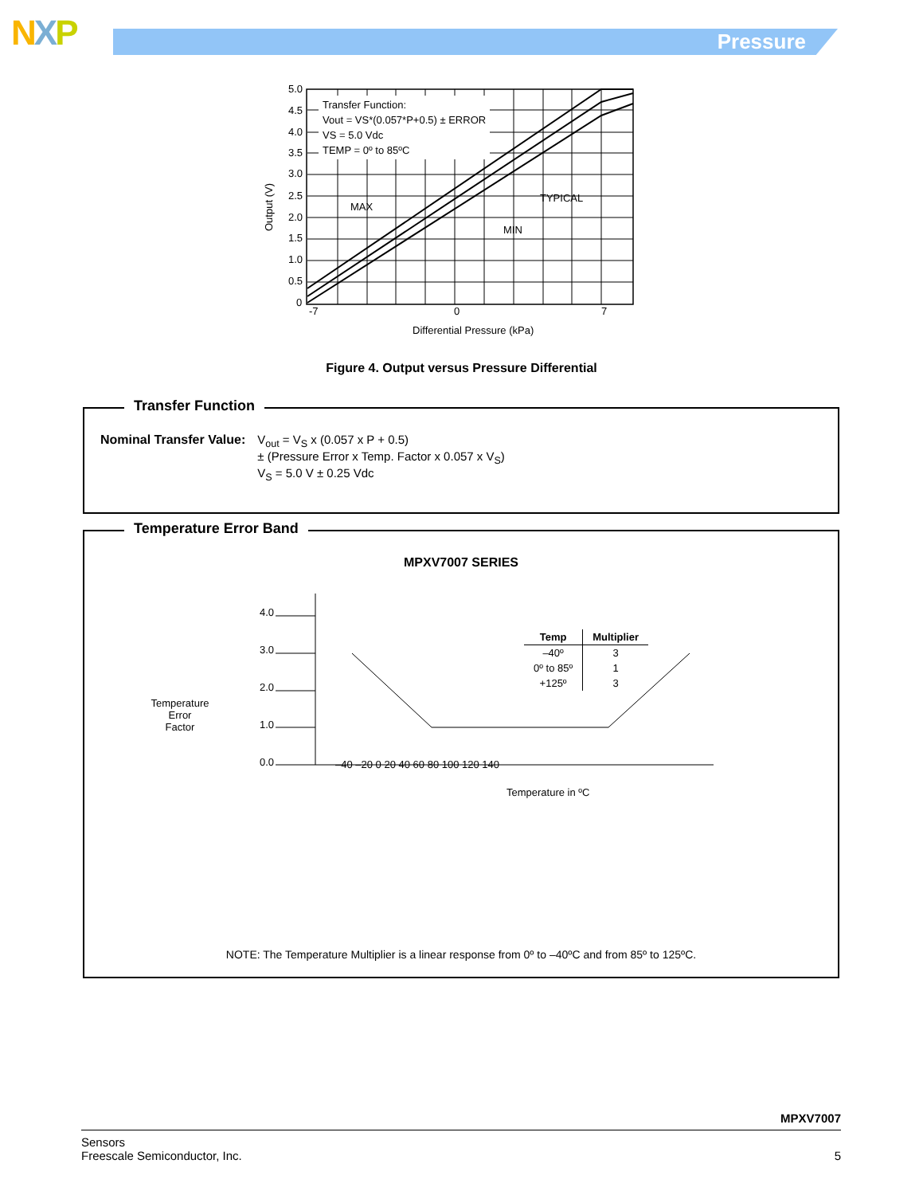NXP Pressure
Transfer Function:
Vout = VS*(0.057*P+0.5) ± ERROR
VS = 5.0 Vdc
TEMP = 0º to 85ºC
MAX
TYPICAL
MIN
5.0
4.5
4.0
3.5
3.0
2.5
2.0
1.5
1.0
0.5
0
-7
0
7
Differential Pressure (kPa)
Output (V)
Figure 4. Output versus Pressure Differential
Transfer Function
Nominal Transfer Value: V<sub>out</sub> = V<sub>S</sub> x (0.057 x P + 0.5)
± (Pressure Error x Temp. Factor x 0.057 x V<sub>S</sub>)
V<sub>S</sub> = 5.0 V ± 0.25 Vdc
Temperature Error Band
MPXV7007 SERIES
Temperature
Error
Factor
4.0
3.0
2.0
1.0
0.0
| Temp | Multiplier |
| --- | --- |
| –40º | 3 |
| 0º to 85º | 1 |
| +125º | 3 |
–40 –20 0 20 40 60 80 100 120 140
Temperature in ºC
NOTE: The Temperature Multiplier is a linear response from 0º to –40ºC and from 85º to 125ºC.
MPXV7007
Sensors
Freescale Semiconductor, Inc.
5